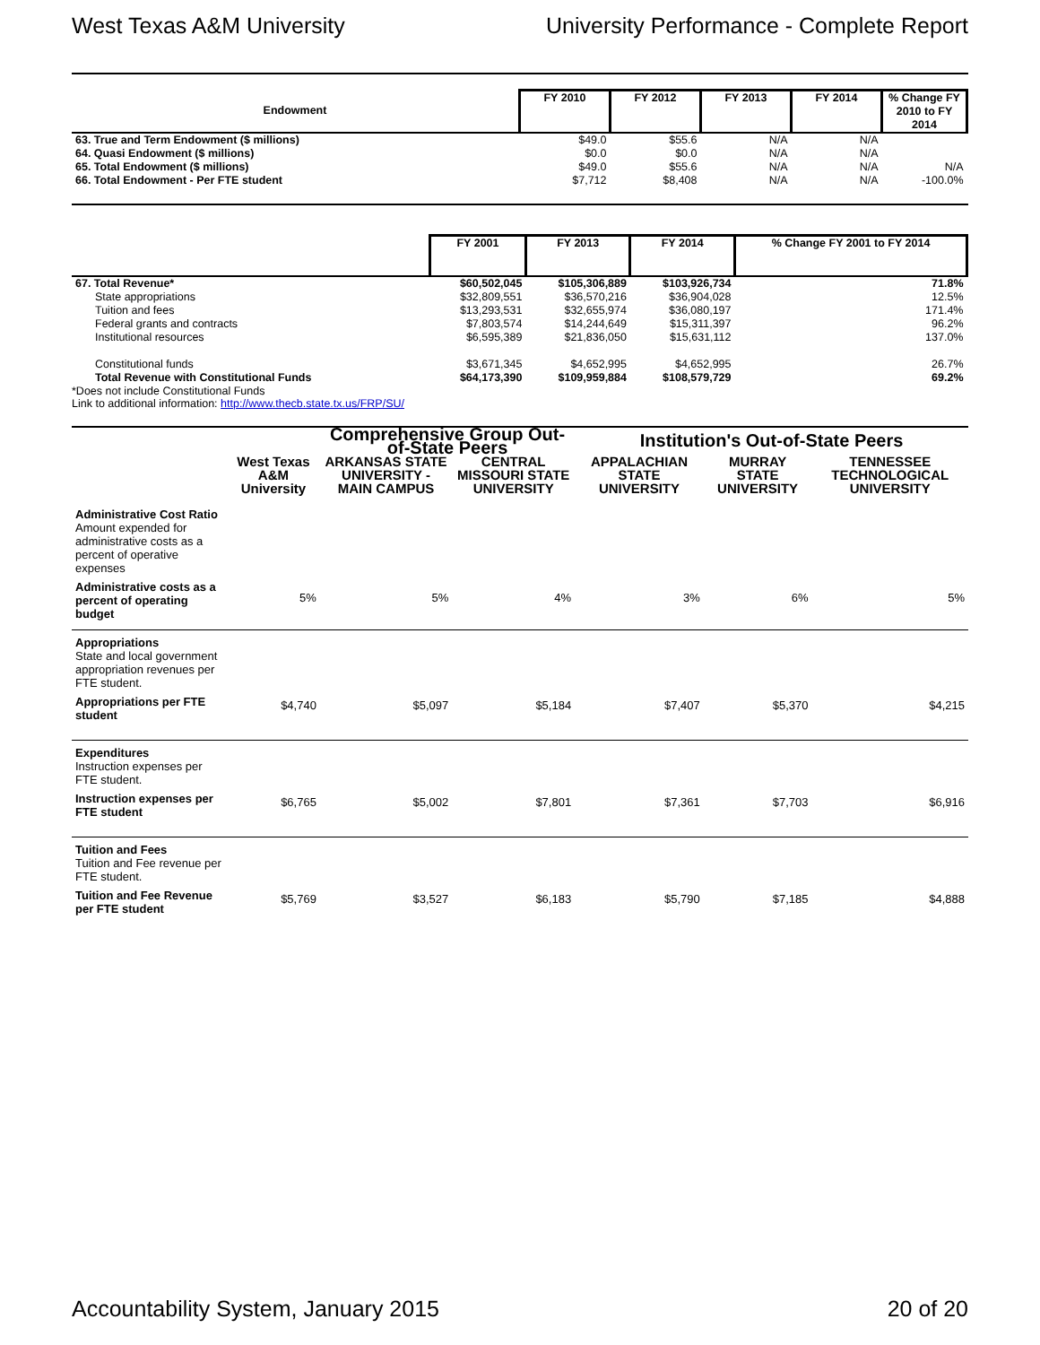West Texas A&M University University Performance - Complete Report
| Endowment | FY 2010 | FY 2012 | FY 2013 | FY 2014 | % Change FY 2010 to FY 2014 |
| --- | --- | --- | --- | --- | --- |
| 63. True and Term Endowment ($ millions) | $49.0 | $55.6 | N/A | N/A | |
| 64. Quasi Endowment ($ millions) | $0.0 | $0.0 | N/A | N/A | |
| 65. Total Endowment ($ millions) | $49.0 | $55.6 | N/A | N/A | N/A |
| 66. Total Endowment - Per FTE student | $7,712 | $8,408 | N/A | N/A | -100.0% |
| | FY 2001 | FY 2013 | FY 2014 | % Change FY 2001 to FY 2014 |
| --- | --- | --- | --- | --- |
| 67. Total Revenue* | $60,502,045 | $105,306,889 | $103,926,734 | 71.8% |
| State appropriations | $32,809,551 | $36,570,216 | $36,904,028 | 12.5% |
| Tuition and fees | $13,293,531 | $32,655,974 | $36,080,197 | 171.4% |
| Federal grants and contracts | $7,803,574 | $14,244,649 | $15,311,397 | 96.2% |
| Institutional resources | $6,595,389 | $21,836,050 | $15,631,112 | 137.0% |
| Constitutional funds | $3,671,345 | $4,652,995 | $4,652,995 | 26.7% |
| Total Revenue with Constitutional Funds | $64,173,390 | $109,959,884 | $108,579,729 | 69.2% |
*Does not include Constitutional Funds
Link to additional information: http://www.thecb.state.tx.us/FRP/SU/
| | | Comprehensive Group Out-of-State Peers | | Institution's Out-of-State Peers | | |
| --- | --- | --- | --- | --- | --- | --- |
| | West Texas A&M University | ARKANSAS STATE UNIVERSITY - MAIN CAMPUS | CENTRAL MISSOURI STATE UNIVERSITY | APPALACHIAN STATE UNIVERSITY | MURRAY STATE UNIVERSITY | TENNESSEE TECHNOLOGICAL UNIVERSITY |
| Administrative Cost Ratio Amount expended for administrative costs as a percent of operative expenses | | | | | | |
| Administrative costs as a percent of operating budget | 5% | 5% | 4% | 3% | 6% | 5% |
| Appropriations State and local government appropriation revenues per FTE student. | | | | | | |
| Appropriations per FTE student | $4,740 | $5,097 | $5,184 | $7,407 | $5,370 | $4,215 |
| Expenditures Instruction expenses per FTE student. | | | | | | |
| Instruction expenses per FTE student | $6,765 | $5,002 | $7,801 | $7,361 | $7,703 | $6,916 |
| Tuition and Fees Tuition and Fee revenue per FTE student. | | | | | | |
| Tuition and Fee Revenue per FTE student | $5,769 | $3,527 | $6,183 | $5,790 | $7,185 | $4,888 |
Accountability System, January 2015 20 of 20